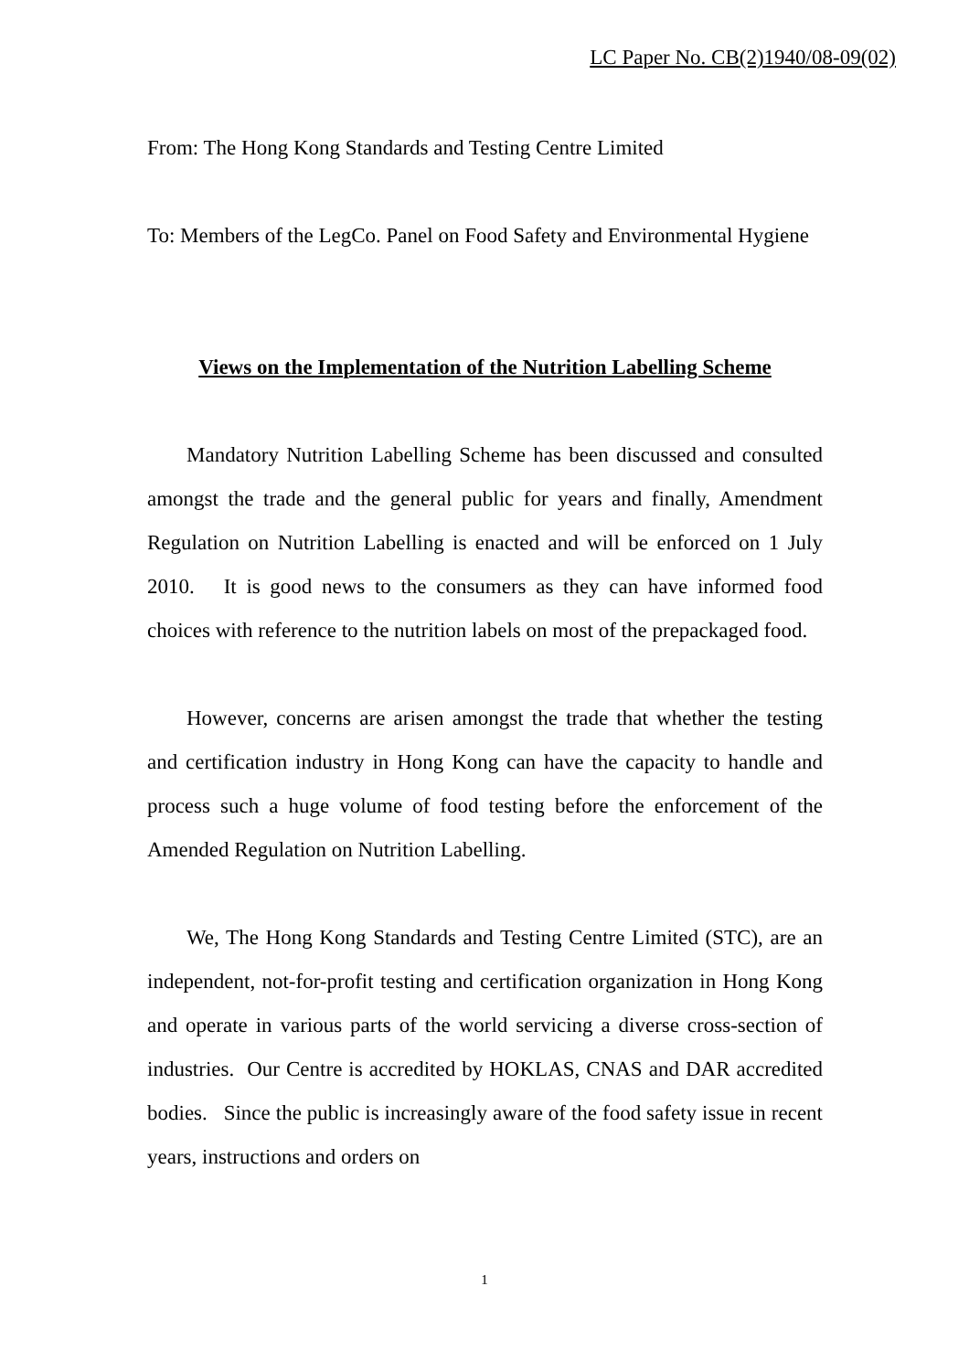LC Paper No. CB(2)1940/08-09(02)
From: The Hong Kong Standards and Testing Centre Limited
To: Members of the LegCo. Panel on Food Safety and Environmental Hygiene
Views on the Implementation of the Nutrition Labelling Scheme
Mandatory Nutrition Labelling Scheme has been discussed and consulted amongst the trade and the general public for years and finally, Amendment Regulation on Nutrition Labelling is enacted and will be enforced on 1 July 2010. It is good news to the consumers as they can have informed food choices with reference to the nutrition labels on most of the prepackaged food.
However, concerns are arisen amongst the trade that whether the testing and certification industry in Hong Kong can have the capacity to handle and process such a huge volume of food testing before the enforcement of the Amended Regulation on Nutrition Labelling.
We, The Hong Kong Standards and Testing Centre Limited (STC), are an independent, not-for-profit testing and certification organization in Hong Kong and operate in various parts of the world servicing a diverse cross-section of industries. Our Centre is accredited by HOKLAS, CNAS and DAR accredited bodies. Since the public is increasingly aware of the food safety issue in recent years, instructions and orders on
1